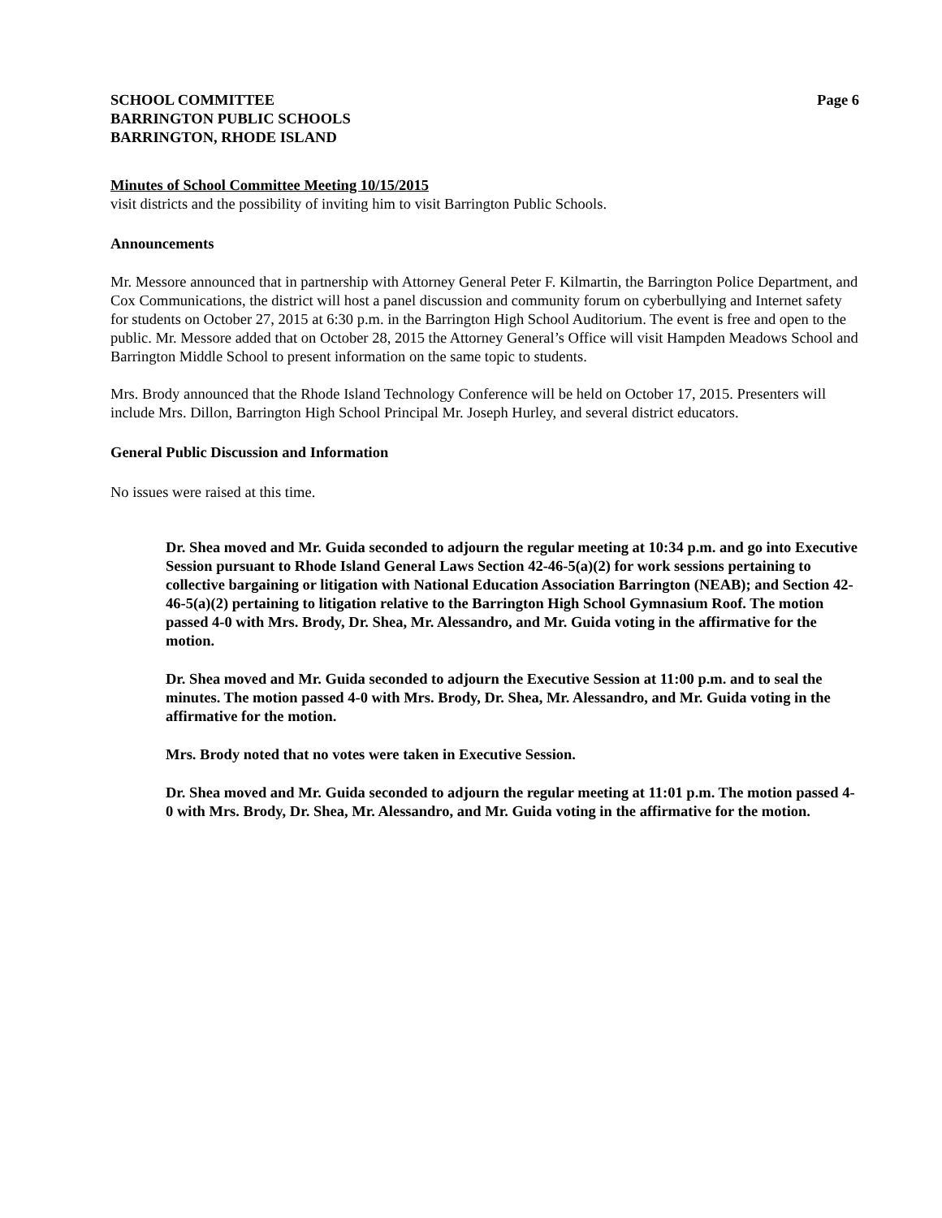SCHOOL COMMITTEE
BARRINGTON PUBLIC SCHOOLS
BARRINGTON, RHODE ISLAND
Page 6
Minutes of School Committee Meeting 10/15/2015
visit districts and the possibility of inviting him to visit Barrington Public Schools.
Announcements
Mr. Messore announced that in partnership with Attorney General Peter F. Kilmartin, the Barrington Police Department, and Cox Communications, the district will host a panel discussion and community forum on cyberbullying and Internet safety for students on October 27, 2015 at 6:30 p.m. in the Barrington High School Auditorium. The event is free and open to the public. Mr. Messore added that on October 28, 2015 the Attorney General’s Office will visit Hampden Meadows School and Barrington Middle School to present information on the same topic to students.
Mrs. Brody announced that the Rhode Island Technology Conference will be held on October 17, 2015. Presenters will include Mrs. Dillon, Barrington High School Principal Mr. Joseph Hurley, and several district educators.
General Public Discussion and Information
No issues were raised at this time.
Dr. Shea moved and Mr. Guida seconded to adjourn the regular meeting at 10:34 p.m. and go into Executive Session pursuant to Rhode Island General Laws Section 42-46-5(a)(2) for work sessions pertaining to collective bargaining or litigation with National Education Association Barrington (NEAB); and Section 42-46-5(a)(2) pertaining to litigation relative to the Barrington High School Gymnasium Roof. The motion passed 4-0 with Mrs. Brody, Dr. Shea, Mr. Alessandro, and Mr. Guida voting in the affirmative for the motion.
Dr. Shea moved and Mr. Guida seconded to adjourn the Executive Session at 11:00 p.m. and to seal the minutes. The motion passed 4-0 with Mrs. Brody, Dr. Shea, Mr. Alessandro, and Mr. Guida voting in the affirmative for the motion.
Mrs. Brody noted that no votes were taken in Executive Session.
Dr. Shea moved and Mr. Guida seconded to adjourn the regular meeting at 11:01 p.m. The motion passed 4-0 with Mrs. Brody, Dr. Shea, Mr. Alessandro, and Mr. Guida voting in the affirmative for the motion.